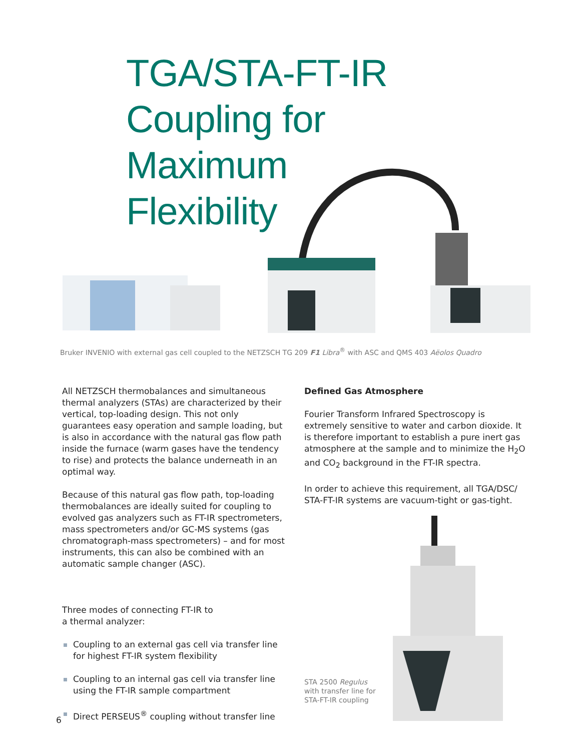TGA/STA-FT-IR
Coupling for
Maximum
Flexibility
Bruker INVENIO with external gas cell coupled to the NETZSCH TG 209 F1 Libra<sup>®</sup> with ASC and QMS 403 Aëolos Quadro
All NETZSCH thermobalances and simultaneous thermal analyzers (STAs) are characterized by their vertical, top-loading design. This not only guarantees easy operation and sample loading, but is also in accordance with the natural gas flow path inside the furnace (warm gases have the tendency to rise) and protects the balance underneath in an optimal way.
Because of this natural gas flow path, top-loading thermobalances are ideally suited for coupling to evolved gas analyzers such as FT-IR spectrometers, mass spectrometers and/or GC-MS systems (gas chromatograph-mass spectrometers) – and for most instruments, this can also be combined with an automatic sample changer (ASC).
Three modes of connecting FT-IR to
a thermal analyzer:
Coupling to an external gas cell via transfer line for highest FT-IR system flexibility
Coupling to an internal gas cell via transfer line using the FT-IR sample compartment
Direct PERSEUS<sup>®</sup> coupling without transfer line
Defined Gas Atmosphere
Fourier Transform Infrared Spectroscopy is extremely sensitive to water and carbon dioxide. It is therefore important to establish a pure inert gas atmosphere at the sample and to minimize the H<sub>2</sub>O and CO<sub>2</sub> background in the FT-IR spectra.
In order to achieve this requirement, all TGA/DSC/ STA-FT-IR systems are vacuum-tight or gas-tight.
STA 2500 Regulus
with transfer line for
STA-FT-IR coupling
6